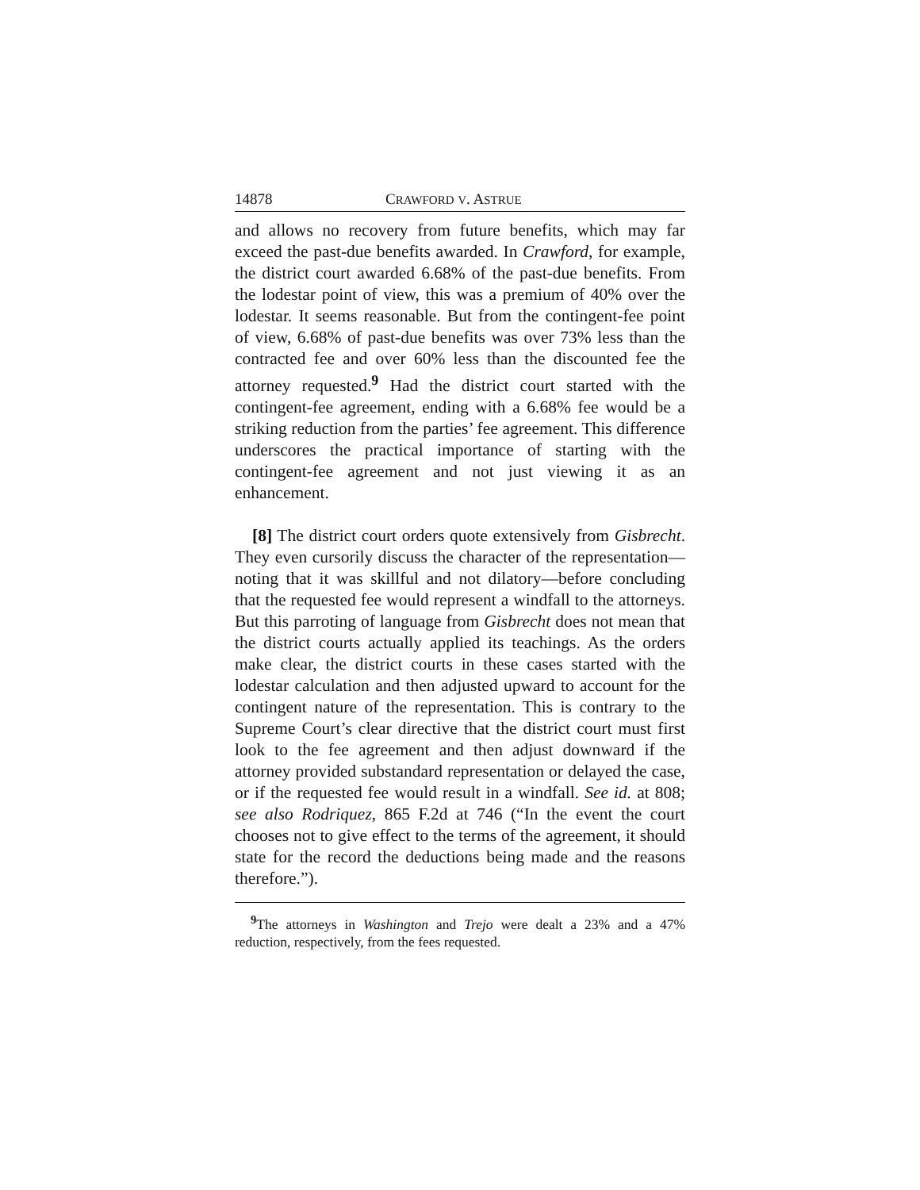14878 CRAWFORD V. ASTRUE
and allows no recovery from future benefits, which may far exceed the past-due benefits awarded. In Crawford, for example, the district court awarded 6.68% of the past-due benefits. From the lodestar point of view, this was a premium of 40% over the lodestar. It seems reasonable. But from the contingent-fee point of view, 6.68% of past-due benefits was over 73% less than the contracted fee and over 60% less than the discounted fee the attorney requested.<sup>9</sup> Had the district court started with the contingent-fee agreement, ending with a 6.68% fee would be a striking reduction from the parties’ fee agreement. This difference underscores the practical importance of starting with the contingent-fee agreement and not just viewing it as an enhancement.
[8] The district court orders quote extensively from Gisbrecht. They even cursorily discuss the character of the representation—noting that it was skillful and not dilatory—before concluding that the requested fee would represent a windfall to the attorneys. But this parroting of language from Gisbrecht does not mean that the district courts actually applied its teachings. As the orders make clear, the district courts in these cases started with the lodestar calculation and then adjusted upward to account for the contingent nature of the representation. This is contrary to the Supreme Court’s clear directive that the district court must first look to the fee agreement and then adjust downward if the attorney provided substandard representation or delayed the case, or if the requested fee would result in a windfall. See id. at 808; see also Rodriquez, 865 F.2d at 746 (“In the event the court chooses not to give effect to the terms of the agreement, it should state for the record the deductions being made and the reasons therefore.”).
<sup>9</sup> The attorneys in Washington and Trejo were dealt a 23% and a 47% reduction, respectively, from the fees requested.